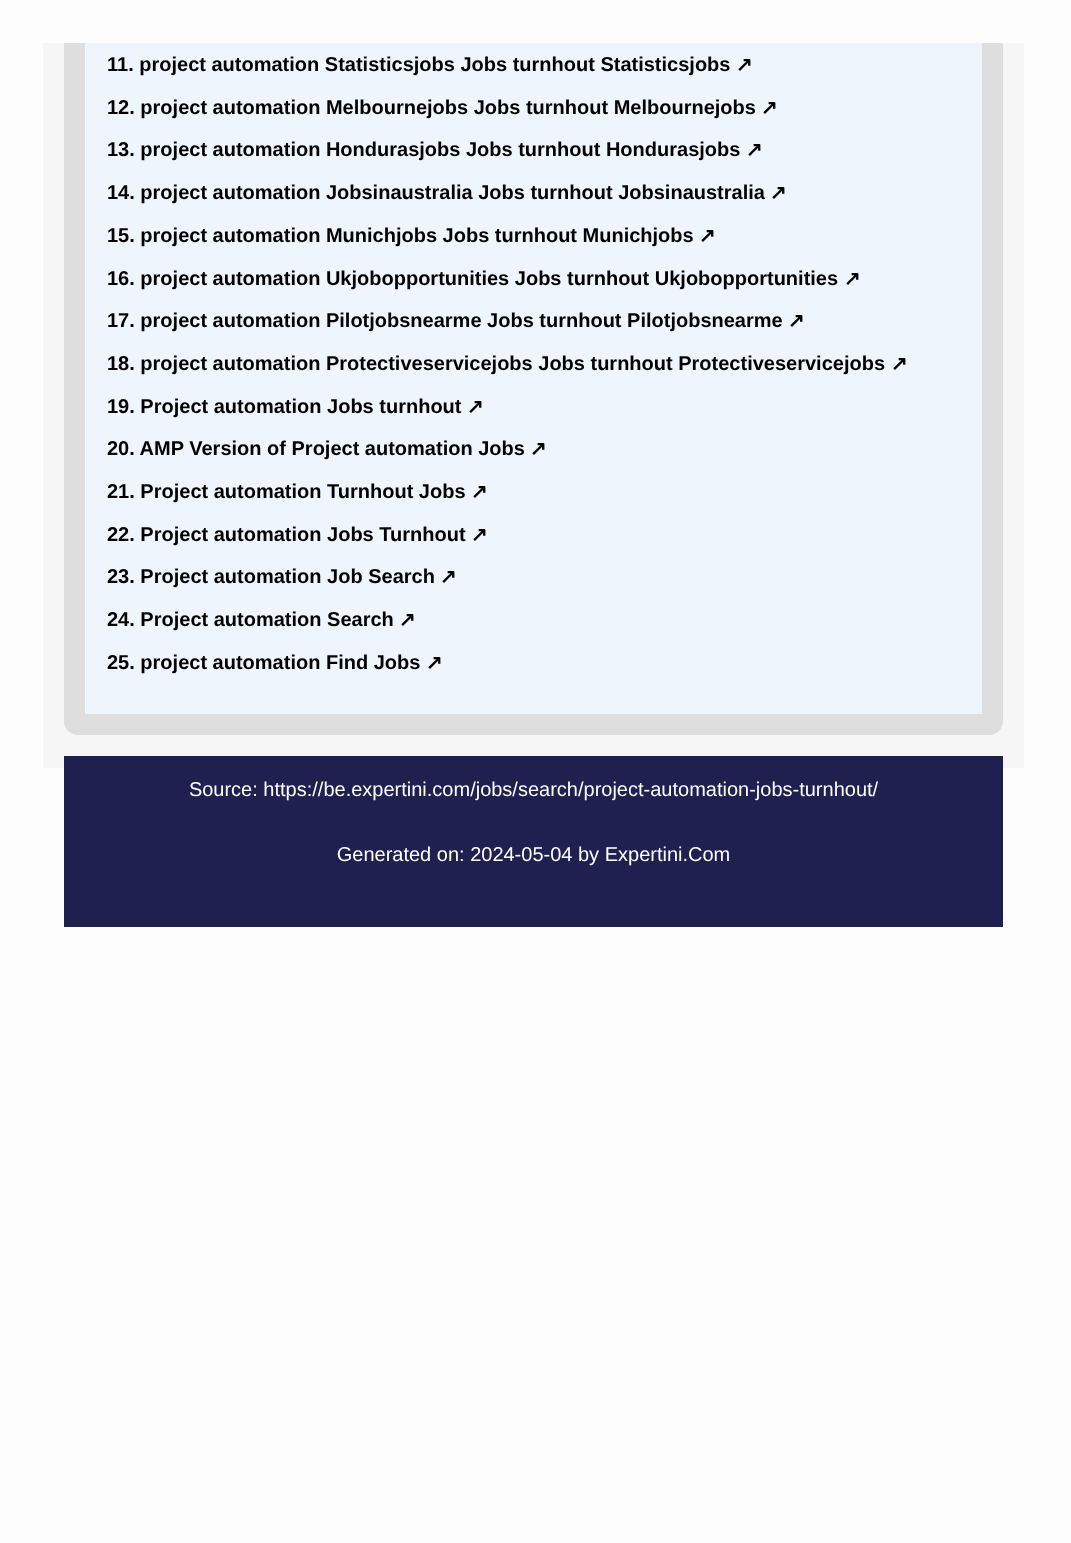11. project automation Statisticsjobs Jobs turnhout Statisticsjobs ↗
12. project automation Melbournejobs Jobs turnhout Melbournejobs ↗
13. project automation Hondurasjobs Jobs turnhout Hondurasjobs ↗
14. project automation Jobsinaustralia Jobs turnhout Jobsinaustralia ↗
15. project automation Munichjobs Jobs turnhout Munichjobs ↗
16. project automation Ukjobopportunities Jobs turnhout Ukjobopportunities ↗
17. project automation Pilotjobsnearme Jobs turnhout Pilotjobsnearme ↗
18. project automation Protectiveservicejobs Jobs turnhout Protectiveservicejobs ↗
19. Project automation Jobs turnhout ↗
20. AMP Version of Project automation Jobs ↗
21. Project automation Turnhout Jobs ↗
22. Project automation Jobs Turnhout ↗
23. Project automation Job Search ↗
24. Project automation Search ↗
25. project automation Find Jobs ↗
Source: https://be.expertini.com/jobs/search/project-automation-jobs-turnhout/
Generated on: 2024-05-04 by Expertini.Com